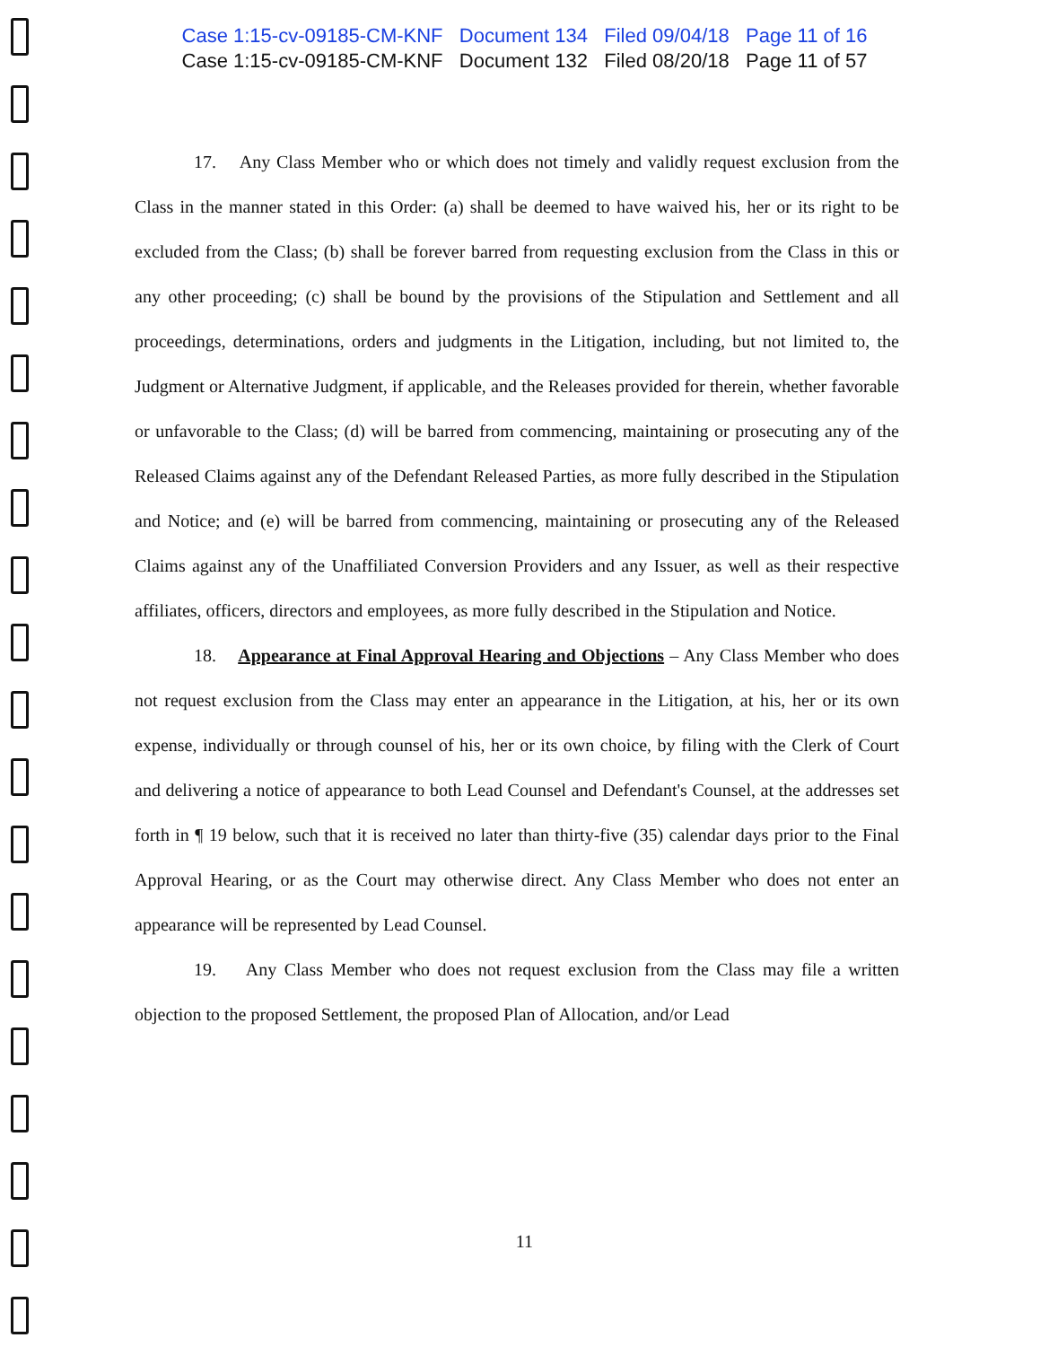Case 1:15-cv-09185-CM-KNF Document 134 Filed 09/04/18 Page 11 of 16
Case 1:15-cv-09185-CM-KNF Document 132 Filed 08/20/18 Page 11 of 57
17. Any Class Member who or which does not timely and validly request exclusion from the Class in the manner stated in this Order: (a) shall be deemed to have waived his, her or its right to be excluded from the Class; (b) shall be forever barred from requesting exclusion from the Class in this or any other proceeding; (c) shall be bound by the provisions of the Stipulation and Settlement and all proceedings, determinations, orders and judgments in the Litigation, including, but not limited to, the Judgment or Alternative Judgment, if applicable, and the Releases provided for therein, whether favorable or unfavorable to the Class; (d) will be barred from commencing, maintaining or prosecuting any of the Released Claims against any of the Defendant Released Parties, as more fully described in the Stipulation and Notice; and (e) will be barred from commencing, maintaining or prosecuting any of the Released Claims against any of the Unaffiliated Conversion Providers and any Issuer, as well as their respective affiliates, officers, directors and employees, as more fully described in the Stipulation and Notice.
18. Appearance at Final Approval Hearing and Objections – Any Class Member who does not request exclusion from the Class may enter an appearance in the Litigation, at his, her or its own expense, individually or through counsel of his, her or its own choice, by filing with the Clerk of Court and delivering a notice of appearance to both Lead Counsel and Defendant's Counsel, at the addresses set forth in ¶ 19 below, such that it is received no later than thirty-five (35) calendar days prior to the Final Approval Hearing, or as the Court may otherwise direct. Any Class Member who does not enter an appearance will be represented by Lead Counsel.
19. Any Class Member who does not request exclusion from the Class may file a written objection to the proposed Settlement, the proposed Plan of Allocation, and/or Lead
11